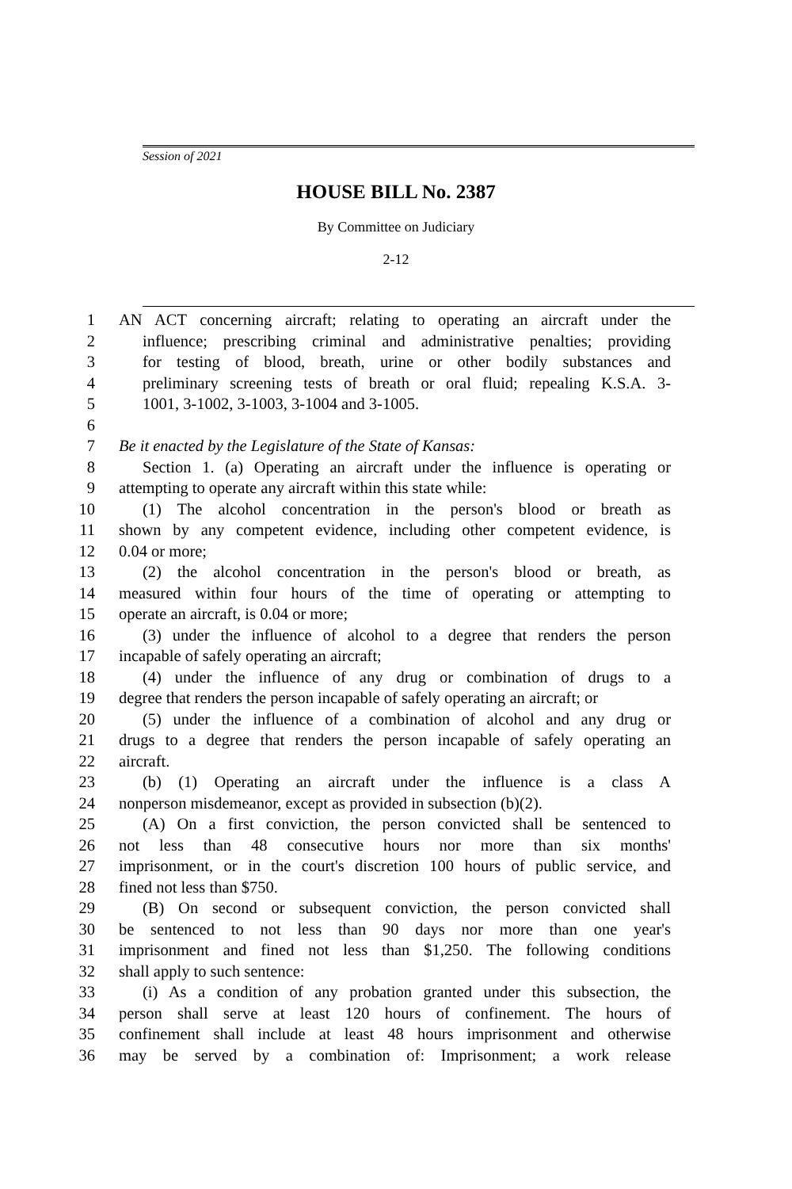Session of 2021
HOUSE BILL No. 2387
By Committee on Judiciary
2-12
1 AN ACT concerning aircraft; relating to operating an aircraft under the
2 influence; prescribing criminal and administrative penalties; providing
3 for testing of blood, breath, urine or other bodily substances and
4 preliminary screening tests of breath or oral fluid; repealing K.S.A. 3-
5 1001, 3-1002, 3-1003, 3-1004 and 3-1005.
6
7 Be it enacted by the Legislature of the State of Kansas:
8 Section 1. (a) Operating an aircraft under the influence is operating or
9 attempting to operate any aircraft within this state while:
10 (1) The alcohol concentration in the person's blood or breath as
11 shown by any competent evidence, including other competent evidence, is
12 0.04 or more;
13 (2) the alcohol concentration in the person's blood or breath, as
14 measured within four hours of the time of operating or attempting to
15 operate an aircraft, is 0.04 or more;
16 (3) under the influence of alcohol to a degree that renders the person
17 incapable of safely operating an aircraft;
18 (4) under the influence of any drug or combination of drugs to a
19 degree that renders the person incapable of safely operating an aircraft; or
20 (5) under the influence of a combination of alcohol and any drug or
21 drugs to a degree that renders the person incapable of safely operating an
22 aircraft.
23 (b) (1) Operating an aircraft under the influence is a class A
24 nonperson misdemeanor, except as provided in subsection (b)(2).
25 (A) On a first conviction, the person convicted shall be sentenced to
26 not less than 48 consecutive hours nor more than six months'
27 imprisonment, or in the court's discretion 100 hours of public service, and
28 fined not less than $750.
29 (B) On second or subsequent conviction, the person convicted shall
30 be sentenced to not less than 90 days nor more than one year's
31 imprisonment and fined not less than $1,250. The following conditions
32 shall apply to such sentence:
33 (i) As a condition of any probation granted under this subsection, the
34 person shall serve at least 120 hours of confinement. The hours of
35 confinement shall include at least 48 hours imprisonment and otherwise
36 may be served by a combination of: Imprisonment; a work release